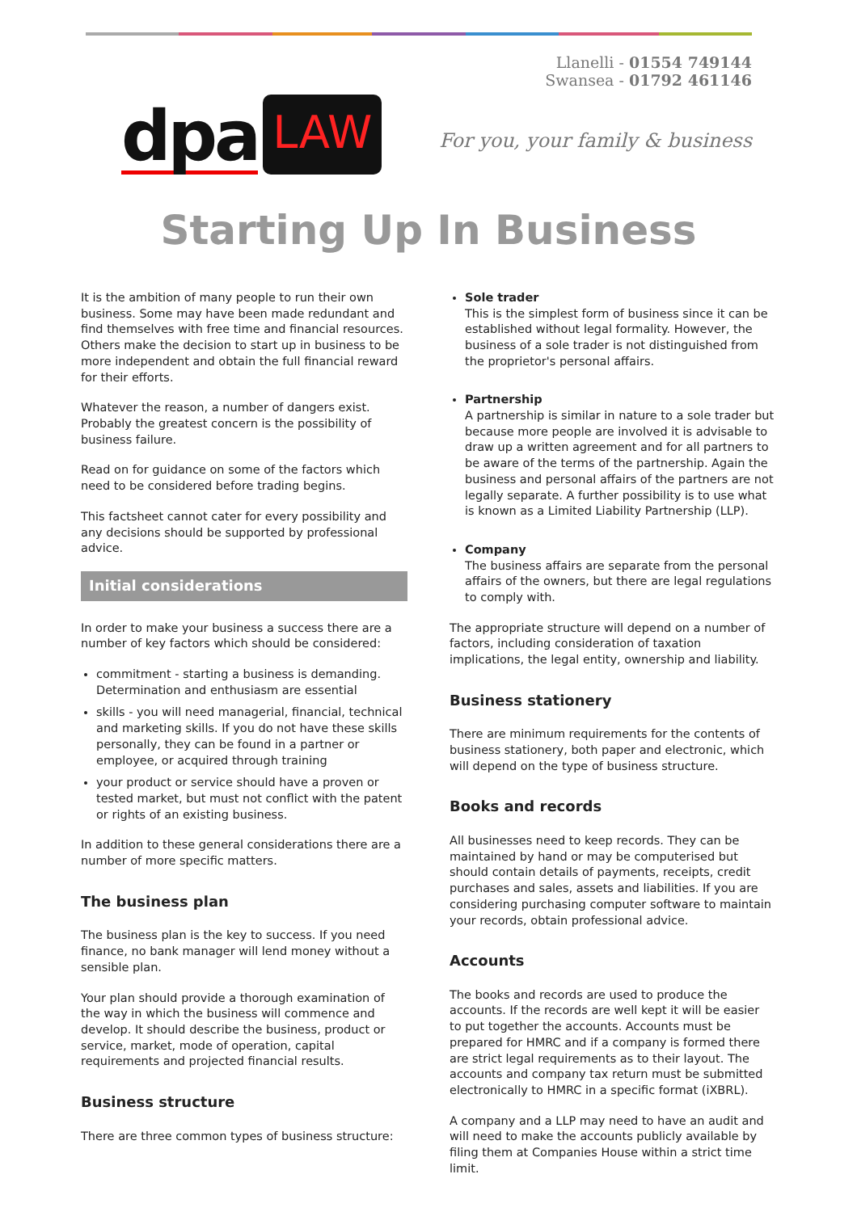dpa LAW
Llanelli - 01554 749144
Swansea - 01792 461146
For you, your family & business
Starting Up In Business
It is the ambition of many people to run their own business. Some may have been made redundant and find themselves with free time and financial resources. Others make the decision to start up in business to be more independent and obtain the full financial reward for their efforts.
Whatever the reason, a number of dangers exist. Probably the greatest concern is the possibility of business failure.
Read on for guidance on some of the factors which need to be considered before trading begins.
This factsheet cannot cater for every possibility and any decisions should be supported by professional advice.
Initial considerations
In order to make your business a success there are a number of key factors which should be considered:
commitment - starting a business is demanding. Determination and enthusiasm are essential
skills - you will need managerial, financial, technical and marketing skills. If you do not have these skills personally, they can be found in a partner or employee, or acquired through training
your product or service should have a proven or tested market, but must not conflict with the patent or rights of an existing business.
In addition to these general considerations there are a number of more specific matters.
The business plan
The business plan is the key to success. If you need finance, no bank manager will lend money without a sensible plan.
Your plan should provide a thorough examination of the way in which the business will commence and develop. It should describe the business, product or service, market, mode of operation, capital requirements and projected financial results.
Business structure
There are three common types of business structure:
Sole trader
This is the simplest form of business since it can be established without legal formality. However, the business of a sole trader is not distinguished from the proprietor's personal affairs.
Partnership
A partnership is similar in nature to a sole trader but because more people are involved it is advisable to draw up a written agreement and for all partners to be aware of the terms of the partnership. Again the business and personal affairs of the partners are not legally separate. A further possibility is to use what is known as a Limited Liability Partnership (LLP).
Company
The business affairs are separate from the personal affairs of the owners, but there are legal regulations to comply with.
The appropriate structure will depend on a number of factors, including consideration of taxation implications, the legal entity, ownership and liability.
Business stationery
There are minimum requirements for the contents of business stationery, both paper and electronic, which will depend on the type of business structure.
Books and records
All businesses need to keep records. They can be maintained by hand or may be computerised but should contain details of payments, receipts, credit purchases and sales, assets and liabilities. If you are considering purchasing computer software to maintain your records, obtain professional advice.
Accounts
The books and records are used to produce the accounts. If the records are well kept it will be easier to put together the accounts. Accounts must be prepared for HMRC and if a company is formed there are strict legal requirements as to their layout. The accounts and company tax return must be submitted electronically to HMRC in a specific format (iXBRL).
A company and a LLP may need to have an audit and will need to make the accounts publicly available by filing them at Companies House within a strict time limit.